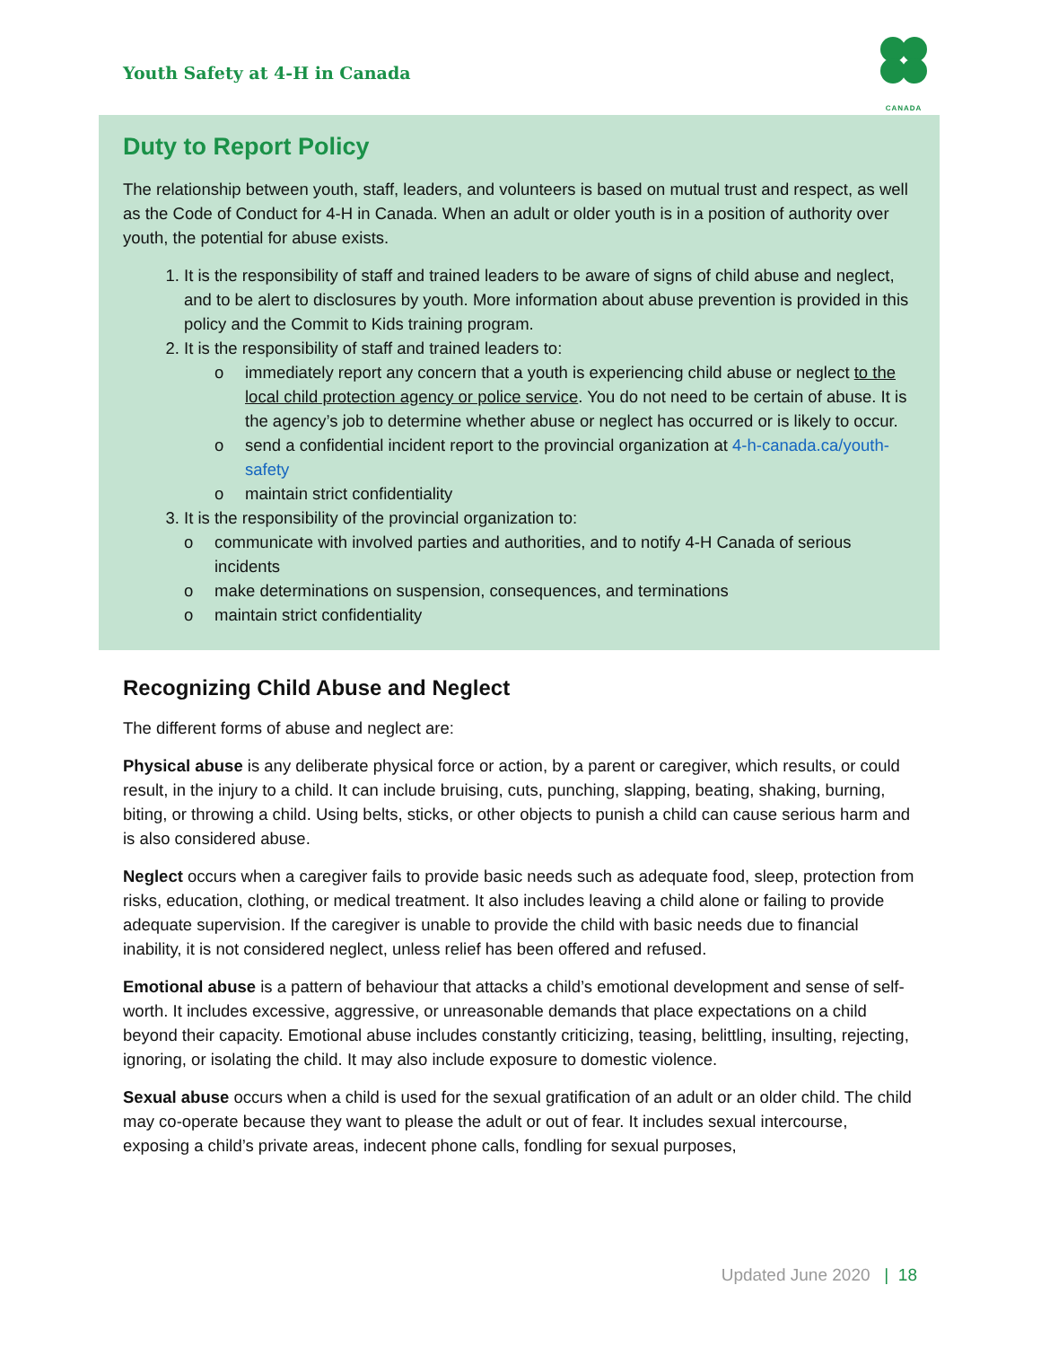Youth Safety at 4-H in Canada
CANADA
Duty to Report Policy
The relationship between youth, staff, leaders, and volunteers is based on mutual trust and respect, as well as the Code of Conduct for 4-H in Canada. When an adult or older youth is in a position of authority over youth, the potential for abuse exists.
1. It is the responsibility of staff and trained leaders to be aware of signs of child abuse and neglect, and to be alert to disclosures by youth. More information about abuse prevention is provided in this policy and the Commit to Kids training program.
2. It is the responsibility of staff and trained leaders to:
o immediately report any concern that a youth is experiencing child abuse or neglect to the local child protection agency or police service. You do not need to be certain of abuse. It is the agency’s job to determine whether abuse or neglect has occurred or is likely to occur.
o send a confidential incident report to the provincial organization at 4-h-canada.ca/youth-safety
o maintain strict confidentiality
3. It is the responsibility of the provincial organization to:
o communicate with involved parties and authorities, and to notify 4-H Canada of serious incidents
o make determinations on suspension, consequences, and terminations
o maintain strict confidentiality
Recognizing Child Abuse and Neglect
The different forms of abuse and neglect are:
Physical abuse is any deliberate physical force or action, by a parent or caregiver, which results, or could result, in the injury to a child. It can include bruising, cuts, punching, slapping, beating, shaking, burning, biting, or throwing a child. Using belts, sticks, or other objects to punish a child can cause serious harm and is also considered abuse.
Neglect occurs when a caregiver fails to provide basic needs such as adequate food, sleep, protection from risks, education, clothing, or medical treatment. It also includes leaving a child alone or failing to provide adequate supervision. If the caregiver is unable to provide the child with basic needs due to financial inability, it is not considered neglect, unless relief has been offered and refused.
Emotional abuse is a pattern of behaviour that attacks a child’s emotional development and sense of self-worth. It includes excessive, aggressive, or unreasonable demands that place expectations on a child beyond their capacity. Emotional abuse includes constantly criticizing, teasing, belittling, insulting, rejecting, ignoring, or isolating the child. It may also include exposure to domestic violence.
Sexual abuse occurs when a child is used for the sexual gratification of an adult or an older child. The child may co-operate because they want to please the adult or out of fear. It includes sexual intercourse, exposing a child’s private areas, indecent phone calls, fondling for sexual purposes,
Updated June 2020 | 18